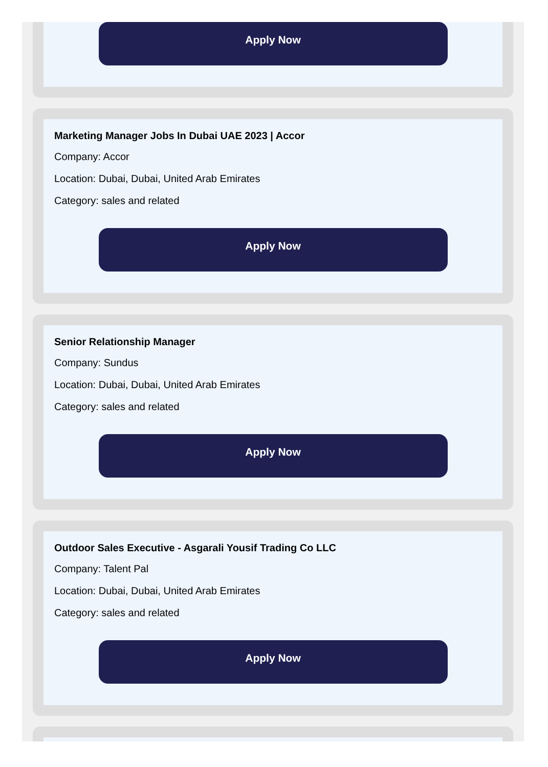Apply Now
Marketing Manager Jobs In Dubai UAE 2023 | Accor
Company: Accor
Location: Dubai, Dubai, United Arab Emirates
Category: sales and related
Apply Now
Senior Relationship Manager
Company: Sundus
Location: Dubai, Dubai, United Arab Emirates
Category: sales and related
Apply Now
Outdoor Sales Executive - Asgarali Yousif Trading Co LLC
Company: Talent Pal
Location: Dubai, Dubai, United Arab Emirates
Category: sales and related
Apply Now